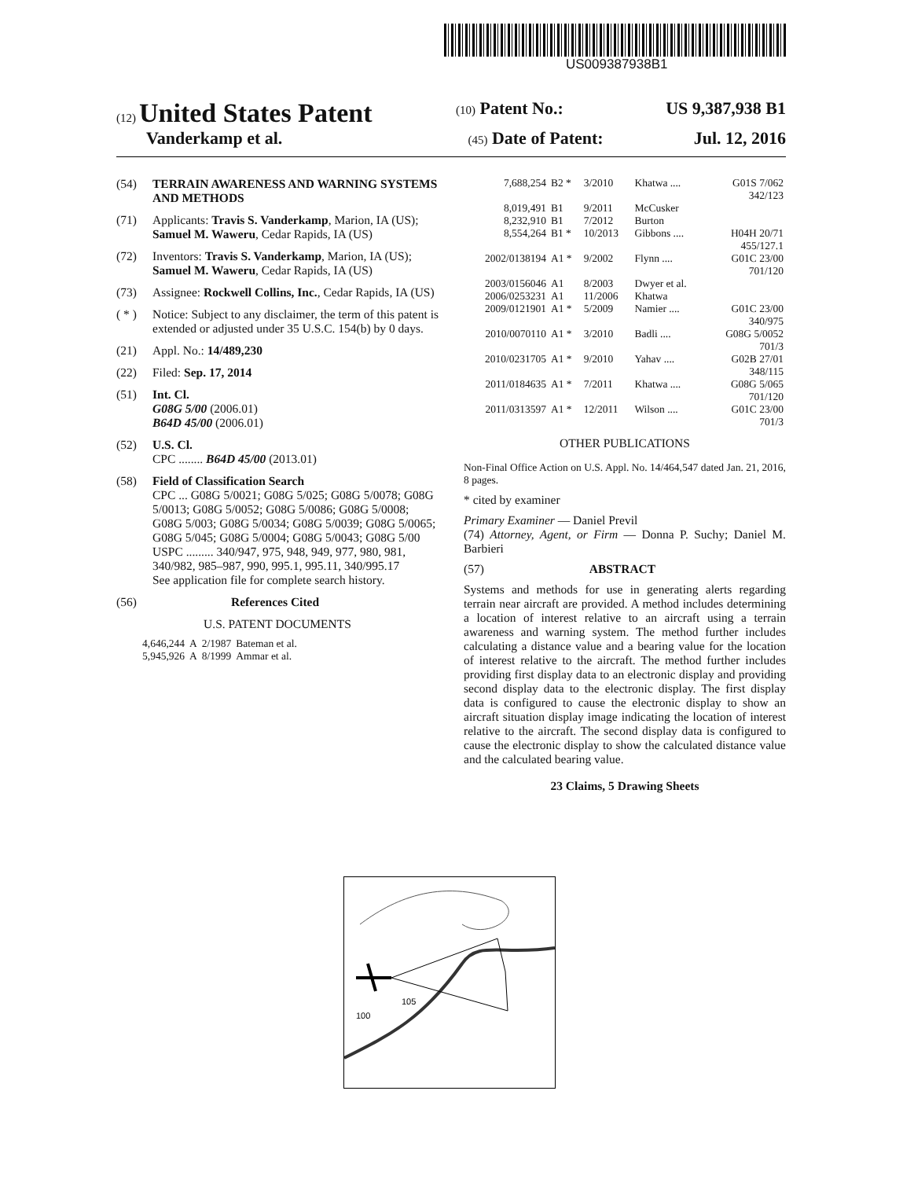US009387938B1
(12) United States Patent
(10) Patent No.: US 9,387,938 B1
Vanderkamp et al.
(45) Date of Patent: Jul. 12, 2016
(54) TERRAIN AWARENESS AND WARNING SYSTEMS AND METHODS
(71) Applicants: Travis S. Vanderkamp, Marion, IA (US); Samuel M. Waweru, Cedar Rapids, IA (US)
(72) Inventors: Travis S. Vanderkamp, Marion, IA (US); Samuel M. Waweru, Cedar Rapids, IA (US)
(73) Assignee: Rockwell Collins, Inc., Cedar Rapids, IA (US)
( * ) Notice: Subject to any disclaimer, the term of this patent is extended or adjusted under 35 U.S.C. 154(b) by 0 days.
(21) Appl. No.: 14/489,230
(22) Filed: Sep. 17, 2014
(51) Int. Cl.
G08G 5/00 (2006.01)
B64D 45/00 (2006.01)
(52) U.S. Cl.
CPC ........ B64D 45/00 (2013.01)
(58) Field of Classification Search
CPC ... G08G 5/0021; G08G 5/025; G08G 5/0078; G08G 5/0013; G08G 5/0052; G08G 5/0086; G08G 5/0008; G08G 5/003; G08G 5/0034; G08G 5/0039; G08G 5/0065; G08G 5/045; G08G 5/0004; G08G 5/0043; G08G 5/00
USPC ......... 340/947, 975, 948, 949, 977, 980, 981, 340/982, 985–987, 990, 995.1, 995.11, 340/995.17
See application file for complete search history.
(56) References Cited
U.S. PATENT DOCUMENTS
| 4,646,244 | A | 2/1987 | Bateman et al. |
| 5,945,926 | A | 8/1999 | Ammar et al. |
| 7,688,254 | B2 * | 3/2010 | Khatwa .... | G01S 7/062 342/123 |
| 8,019,491 | B1 | 9/2011 | McCusker | |
| 8,232,910 | B1 | 7/2012 | Burton | |
| 8,554,264 | B1 * | 10/2013 | Gibbons .... | H04H 20/71 455/127.1 |
| 2002/0138194 | A1 * | 9/2002 | Flynn .... | G01C 23/00 701/120 |
| 2003/0156046 | A1 | 8/2003 | Dwyer et al. | |
| 2006/0253231 | A1 | 11/2006 | Khatwa | |
| 2009/0121901 | A1 * | 5/2009 | Namier .... | G01C 23/00 340/975 |
| 2010/0070110 | A1 * | 3/2010 | Badli .... | G08G 5/0052 701/3 |
| 2010/0231705 | A1 * | 9/2010 | Yahav .... | G02B 27/01 348/115 |
| 2011/0184635 | A1 * | 7/2011 | Khatwa .... | G08G 5/065 701/120 |
| 2011/0313597 | A1 * | 12/2011 | Wilson .... | G01C 23/00 701/3 |
OTHER PUBLICATIONS
Non-Final Office Action on U.S. Appl. No. 14/464,547 dated Jan. 21, 2016, 8 pages.
* cited by examiner
Primary Examiner — Daniel Previl
(74) Attorney, Agent, or Firm — Donna P. Suchy; Daniel M. Barbieri
(57) ABSTRACT
Systems and methods for use in generating alerts regarding terrain near aircraft are provided. A method includes determining a location of interest relative to an aircraft using a terrain awareness and warning system. The method further includes calculating a distance value and a bearing value for the location of interest relative to the aircraft. The method further includes providing first display data to an electronic display and providing second display data to the electronic display. The first display data is configured to cause the electronic display to show an aircraft situation display image indicating the location of interest relative to the aircraft. The second display data is configured to cause the electronic display to show the calculated distance value and the calculated bearing value.
23 Claims, 5 Drawing Sheets
105
100